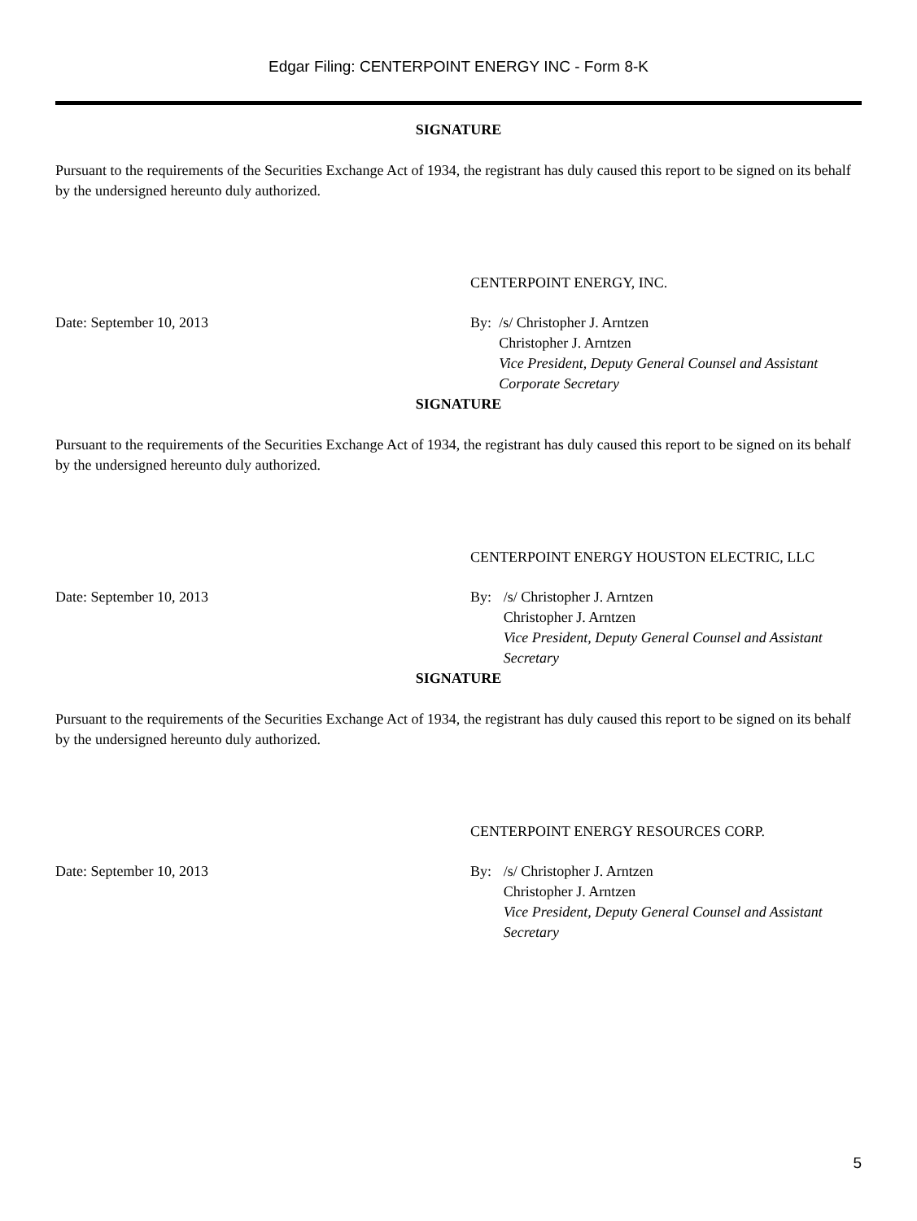Edgar Filing: CENTERPOINT ENERGY INC - Form 8-K
SIGNATURE
Pursuant to the requirements of the Securities Exchange Act of 1934, the registrant has duly caused this report to be signed on its behalf by the undersigned hereunto duly authorized.
CENTERPOINT ENERGY, INC.
Date: September 10, 2013 By: /s/ Christopher J. Arntzen
Christopher J. Arntzen
Vice President, Deputy General Counsel and Assistant Corporate Secretary
SIGNATURE
Pursuant to the requirements of the Securities Exchange Act of 1934, the registrant has duly caused this report to be signed on its behalf by the undersigned hereunto duly authorized.
CENTERPOINT ENERGY HOUSTON ELECTRIC, LLC
Date: September 10, 2013 By: /s/ Christopher J. Arntzen
Christopher J. Arntzen
Vice President, Deputy General Counsel and Assistant Secretary
SIGNATURE
Pursuant to the requirements of the Securities Exchange Act of 1934, the registrant has duly caused this report to be signed on its behalf by the undersigned hereunto duly authorized.
CENTERPOINT ENERGY RESOURCES CORP.
Date: September 10, 2013 By: /s/ Christopher J. Arntzen
Christopher J. Arntzen
Vice President, Deputy General Counsel and Assistant Secretary
5